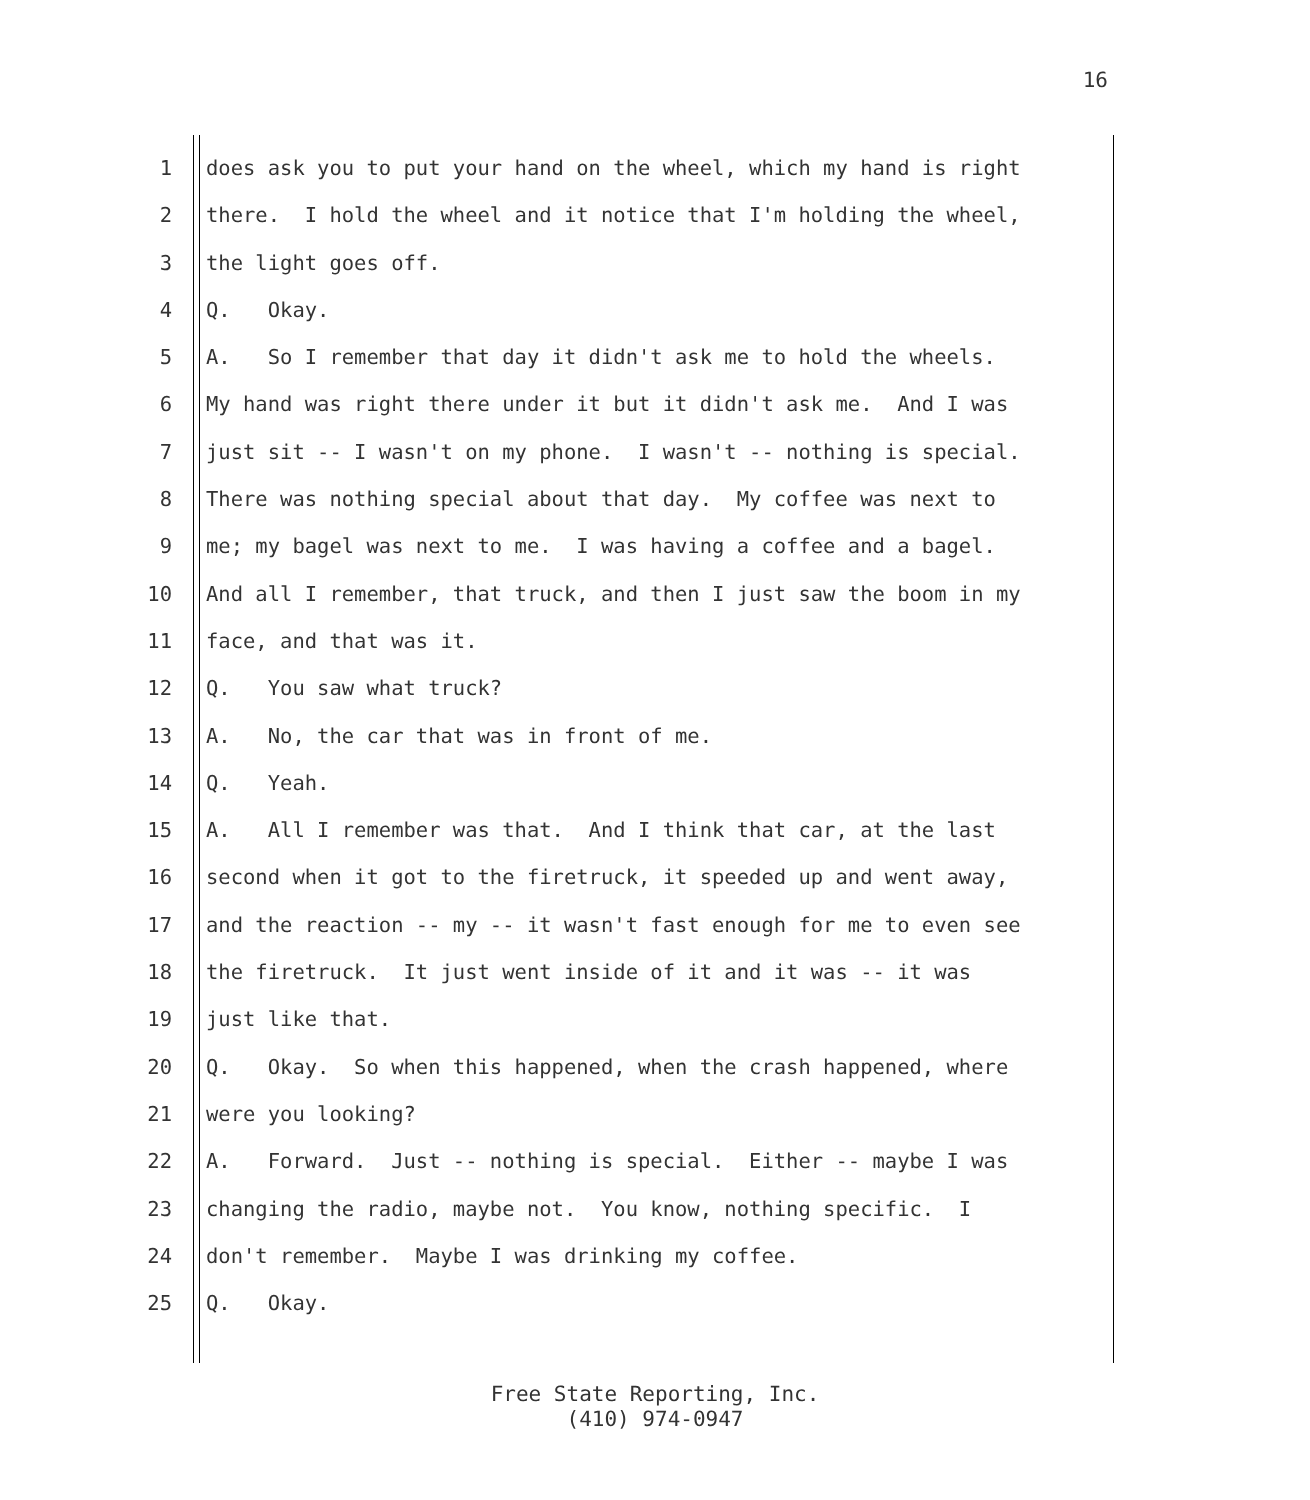16
1 does ask you to put your hand on the wheel, which my hand is right
2 there. I hold the wheel and it notice that I'm holding the wheel,
3 the light goes off.
4 Q. Okay.
5 A. So I remember that day it didn't ask me to hold the wheels.
6 My hand was right there under it but it didn't ask me. And I was
7 just sit -- I wasn't on my phone. I wasn't -- nothing is special.
8 There was nothing special about that day. My coffee was next to
9 me; my bagel was next to me. I was having a coffee and a bagel.
10 And all I remember, that truck, and then I just saw the boom in my
11 face, and that was it.
12 Q. You saw what truck?
13 A. No, the car that was in front of me.
14 Q. Yeah.
15 A. All I remember was that. And I think that car, at the last
16 second when it got to the firetruck, it speeded up and went away,
17 and the reaction -- my -- it wasn't fast enough for me to even see
18 the firetruck. It just went inside of it and it was -- it was
19 just like that.
20 Q. Okay. So when this happened, when the crash happened, where
21 were you looking?
22 A. Forward. Just -- nothing is special. Either -- maybe I was
23 changing the radio, maybe not. You know, nothing specific. I
24 don't remember. Maybe I was drinking my coffee.
25 Q. Okay.
Free State Reporting, Inc.
(410) 974-0947